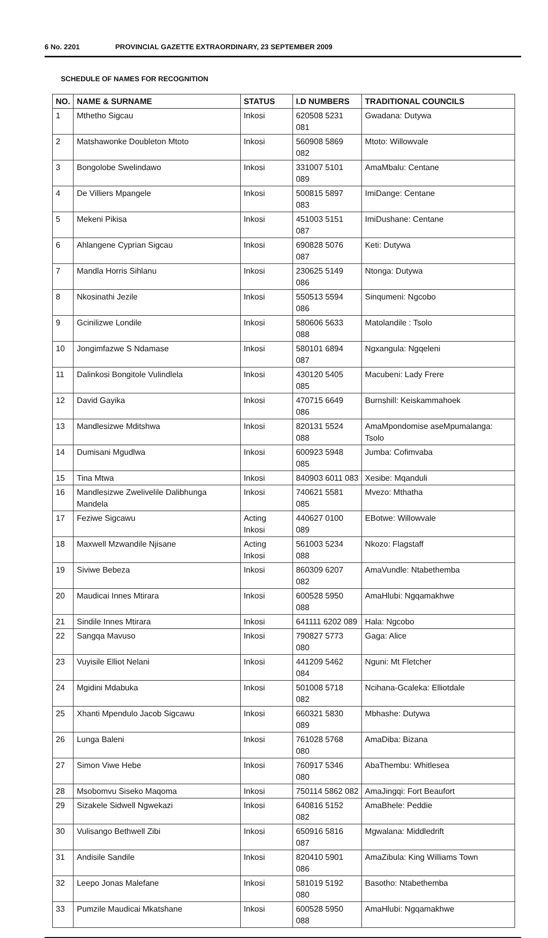6 No. 2201 PROVINCIAL GAZETTE EXTRAORDINARY, 23 SEPTEMBER 2009
SCHEDULE OF NAMES FOR RECOGNITION
| NO. | NAME & SURNAME | STATUS | I.D NUMBERS | TRADITIONAL COUNCILS |
| --- | --- | --- | --- | --- |
| 1 | Mthetho Sigcau | Inkosi | 620508 5231 081 | Gwadana: Dutywa |
| 2 | Matshawonke Doubleton Mtoto | Inkosi | 560908 5869 082 | Mtoto: Willowvale |
| 3 | Bongolobe Swelindawo | Inkosi | 331007 5101 089 | AmaMbalu: Centane |
| 4 | De Villiers Mpangele | Inkosi | 500815 5897 083 | ImiDange: Centane |
| 5 | Mekeni Pikisa | Inkosi | 451003 5151 087 | ImiDushane: Centane |
| 6 | Ahlangene Cyprian Sigcau | Inkosi | 690828 5076 087 | Keti: Dutywa |
| 7 | Mandla Horris Sihlanu | Inkosi | 230625 5149 086 | Ntonga: Dutywa |
| 8 | Nkosinathi Jezile | Inkosi | 550513 5594 086 | Sinqumeni: Ngcobo |
| 9 | Gcinilizwe Londile | Inkosi | 580606 5633 088 | Matolandile : Tsolo |
| 10 | Jongimfazwe S Ndamase | Inkosi | 580101 6894 087 | Ngxangula: Ngqeleni |
| 11 | Dalinkosi Bongitole Vulindlela | Inkosi | 430120 5405 085 | Macubeni: Lady Frere |
| 12 | David Gayika | Inkosi | 470715 6649 086 | Burnshill: Keiskammahoek |
| 13 | Mandlesizwe Mditshwa | Inkosi | 820131 5524 088 | AmaMpondomise aseMpumalanga: Tsolo |
| 14 | Dumisani Mgudlwa | Inkosi | 600923 5948 085 | Jumba: Cofimvaba |
| 15 | Tina Mtwa | Inkosi | 840903 6011 083 | Xesibe: Mqanduli |
| 16 | Mandlesizwe Zwelivelile Dalibhunga Mandela | Inkosi | 740621 5581 085 | Mvezo: Mthatha |
| 17 | Feziwe Sigcawu | Acting Inkosi | 440627 0100 089 | EBotwe: Willowvale |
| 18 | Maxwell Mzwandile Njisane | Acting Inkosi | 561003 5234 088 | Nkozo: Flagstaff |
| 19 | Siviwe Bebeza | Inkosi | 860309 6207 082 | AmaVundle: Ntabethemba |
| 20 | Maudicai Innes Mtirara | Inkosi | 600528 5950 088 | AmaHlubi: Ngqamakhwe |
| 21 | Sindile Innes Mtirara | Inkosi | 641111 6202 089 | Hala: Ngcobo |
| 22 | Sangqa Mavuso | Inkosi | 790827 5773 080 | Gaga: Alice |
| 23 | Vuyisile Elliot Nelani | Inkosi | 441209 5462 084 | Nguni: Mt Fletcher |
| 24 | Mgidini Mdabuka | Inkosi | 501008 5718 082 | Ncihana-Gcaleka: Elliotdale |
| 25 | Xhanti Mpendulo Jacob Sigcawu | Inkosi | 660321 5830 089 | Mbhashe: Dutywa |
| 26 | Lunga Baleni | Inkosi | 761028 5768 080 | AmaDiba: Bizana |
| 27 | Simon Viwe Hebe | Inkosi | 760917 5346 080 | AbaThembu: Whitlesea |
| 28 | Msobomvu Siseko Maqoma | Inkosi | 750114 5862 082 | AmaJingqi: Fort Beaufort |
| 29 | Sizakele Sidwell Ngwekazi | Inkosi | 640816 5152 082 | AmaBhele: Peddie |
| 30 | Vulisango Bethwell Zibi | Inkosi | 650916 5816 087 | Mgwalana: Middledrift |
| 31 | Andisile Sandile | Inkosi | 820410 5901 086 | AmaZibula: King Williams Town |
| 32 | Leepo Jonas Malefane | Inkosi | 581019 5192 080 | Basotho: Ntabethemba |
| 33 | Pumzile Maudicai Mkatshane | Inkosi | 600528 5950 088 | AmaHlubi: Ngqamakhwe |